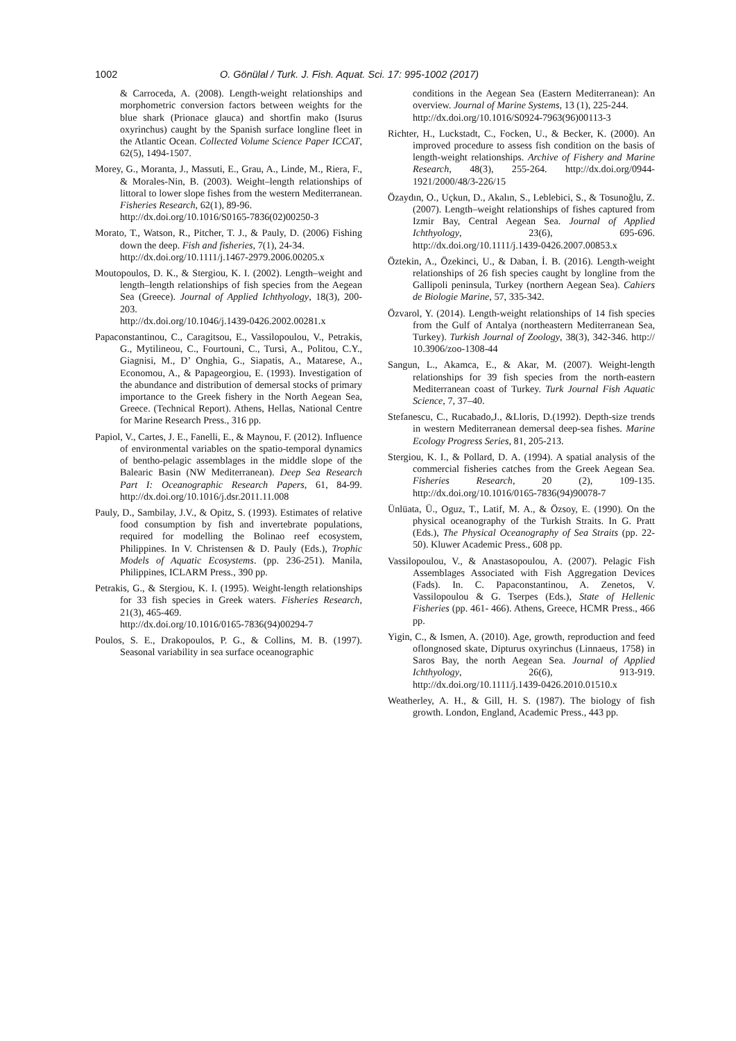1002 O. Gönülal / Turk. J. Fish. Aquat. Sci. 17: 995-1002 (2017)
& Carroceda, A. (2008). Length-weight relationships and morphometric conversion factors between weights for the blue shark (Prionace glauca) and shortfin mako (Isurus oxyrinchus) caught by the Spanish surface longline fleet in the Atlantic Ocean. Collected Volume Science Paper ICCAT, 62(5), 1494-1507.
Morey, G., Moranta, J., Massuti, E., Grau, A., Linde, M., Riera, F., & Morales-Nin, B. (2003). Weight–length relationships of littoral to lower slope fishes from the western Mediterranean. Fisheries Research, 62(1), 89-96.
http://dx.doi.org/10.1016/S0165-7836(02)00250-3
Morato, T., Watson, R., Pitcher, T. J., & Pauly, D. (2006) Fishing down the deep. Fish and fisheries, 7(1), 24-34.
http://dx.doi.org/10.1111/j.1467-2979.2006.00205.x
Moutopoulos, D. K., & Stergiou, K. I. (2002). Length–weight and length–length relationships of fish species from the Aegean Sea (Greece). Journal of Applied Ichthyology, 18(3), 200-203.
http://dx.doi.org/10.1046/j.1439-0426.2002.00281.x
Papaconstantinou, C., Caragitsou, E., Vassilopoulou, V., Petrakis, G., Mytilineou, C., Fourtouni, C., Tursi, A., Politou, C.Y., Giagnisi, M., D’ Onghia, G., Siapatis, A., Matarese, A., Economou, A., & Papageorgiou, E. (1993). Investigation of the abundance and distribution of demersal stocks of primary importance to the Greek fishery in the North Aegean Sea, Greece. (Technical Report). Athens, Hellas, National Centre for Marine Research Press., 316 pp.
Papiol, V., Cartes, J. E., Fanelli, E., & Maynou, F. (2012). Influence of environmental variables on the spatio-temporal dynamics of bentho-pelagic assemblages in the middle slope of the Balearic Basin (NW Mediterranean). Deep Sea Research Part I: Oceanographic Research Papers, 61, 84-99. http://dx.doi.org/10.1016/j.dsr.2011.11.008
Pauly, D., Sambilay, J.V., & Opitz, S. (1993). Estimates of relative food consumption by fish and invertebrate populations, required for modelling the Bolinao reef ecosystem, Philippines. In V. Christensen & D. Pauly (Eds.), Trophic Models of Aquatic Ecosystems. (pp. 236-251). Manila, Philippines, ICLARM Press., 390 pp.
Petrakis, G., & Stergiou, K. I. (1995). Weight-length relationships for 33 fish species in Greek waters. Fisheries Research, 21(3), 465-469.
http://dx.doi.org/10.1016/0165-7836(94)00294-7
Poulos, S. E., Drakopoulos, P. G., & Collins, M. B. (1997). Seasonal variability in sea surface oceanographic
conditions in the Aegean Sea (Eastern Mediterranean): An overview. Journal of Marine Systems, 13 (1), 225-244.
http://dx.doi.org/10.1016/S0924-7963(96)00113-3
Richter, H., Luckstadt, C., Focken, U., & Becker, K. (2000). An improved procedure to assess fish condition on the basis of length-weight relationships. Archive of Fishery and Marine Research, 48(3), 255-264. http://dx.doi.org/0944-1921/2000/48/3-226/15
Özaydın, O., Uçkun, D., Akalın, S., Leblebici, S., & Tosunoğlu, Z. (2007). Length–weight relationships of fishes captured from Izmir Bay, Central Aegean Sea. Journal of Applied Ichthyology, 23(6), 695-696. http://dx.doi.org/10.1111/j.1439-0426.2007.00853.x
Öztekin, A., Özekinci, U., & Daban, İ. B. (2016). Length-weight relationships of 26 fish species caught by longline from the Gallipoli peninsula, Turkey (northern Aegean Sea). Cahiers de Biologie Marine, 57, 335-342.
Özvarol, Y. (2014). Length-weight relationships of 14 fish species from the Gulf of Antalya (northeastern Mediterranean Sea, Turkey). Turkish Journal of Zoology, 38(3), 342-346. http:// 10.3906/zoo-1308-44
Sangun, L., Akamca, E., & Akar, M. (2007). Weight-length relationships for 39 fish species from the north-eastern Mediterranean coast of Turkey. Turk Journal Fish Aquatic Science, 7, 37–40.
Stefanescu, C., Rucabado,J., &Lloris, D.(1992). Depth-size trends in western Mediterranean demersal deep-sea fishes. Marine Ecology Progress Series, 81, 205-213.
Stergiou, K. I., & Pollard, D. A. (1994). A spatial analysis of the commercial fisheries catches from the Greek Aegean Sea. Fisheries Research, 20 (2), 109-135. http://dx.doi.org/10.1016/0165-7836(94)90078-7
Ünlüata, Ü., Oguz, T., Latif, M. A., & Özsoy, E. (1990). On the physical oceanography of the Turkish Straits. In G. Pratt (Eds.), The Physical Oceanography of Sea Straits (pp. 22-50). Kluwer Academic Press., 608 pp.
Vassilopoulou, V., & Anastasopoulou, A. (2007). Pelagic Fish Assemblages Associated with Fish Aggregation Devices (Fads). In. C. Papaconstantinou, A. Zenetos, V. Vassilopoulou & G. Tserpes (Eds.), State of Hellenic Fisheries (pp. 461- 466). Athens, Greece, HCMR Press., 466 pp.
Yigin, C., & Ismen, A. (2010). Age, growth, reproduction and feed oflongnosed skate, Dipturus oxyrinchus (Linnaeus, 1758) in Saros Bay, the north Aegean Sea. Journal of Applied Ichthyology, 26(6), 913-919. http://dx.doi.org/10.1111/j.1439-0426.2010.01510.x
Weatherley, A. H., & Gill, H. S. (1987). The biology of fish growth. London, England, Academic Press., 443 pp.